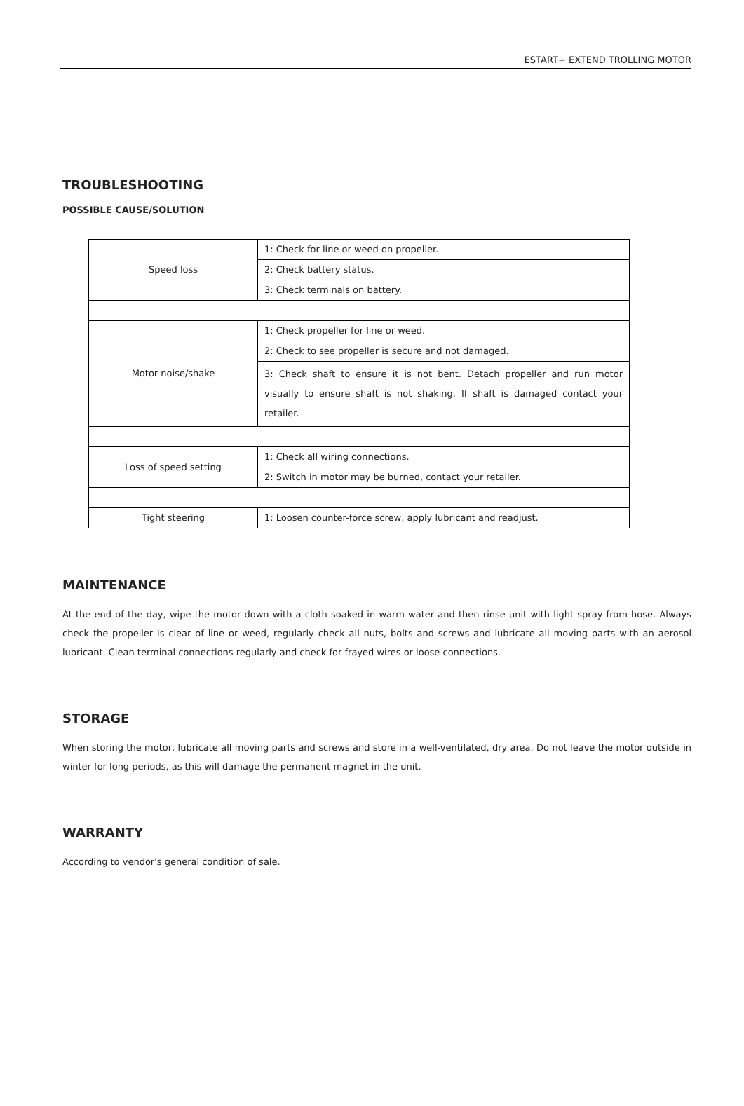ESTART+ EXTEND TROLLING MOTOR
TROUBLESHOOTING
POSSIBLE CAUSE/SOLUTION
| Speed loss | 1: Check for line or weed on propeller. |
| | 2: Check battery status. |
| | 3: Check terminals on battery. |
| Motor noise/shake | 1: Check propeller for line or weed. |
| | 2: Check to see propeller is secure and not damaged. |
| | 3: Check shaft to ensure it is not bent. Detach propeller and run motor visually to ensure shaft is not shaking. If shaft is damaged contact your retailer. |
| Loss of speed setting | 1: Check all wiring connections. |
| | 2: Switch in motor may be burned, contact your retailer. |
| Tight steering | 1: Loosen counter-force screw, apply lubricant and readjust. |
MAINTENANCE
At the end of the day, wipe the motor down with a cloth soaked in warm water and then rinse unit with light spray from hose. Always check the propeller is clear of line or weed, regularly check all nuts, bolts and screws and lubricate all moving parts with an aerosol lubricant. Clean terminal connections regularly and check for frayed wires or loose connections.
STORAGE
When storing the motor, lubricate all moving parts and screws and store in a well-ventilated, dry area. Do not leave the motor outside in winter for long periods, as this will damage the permanent magnet in the unit.
WARRANTY
According to vendor's general condition of sale.